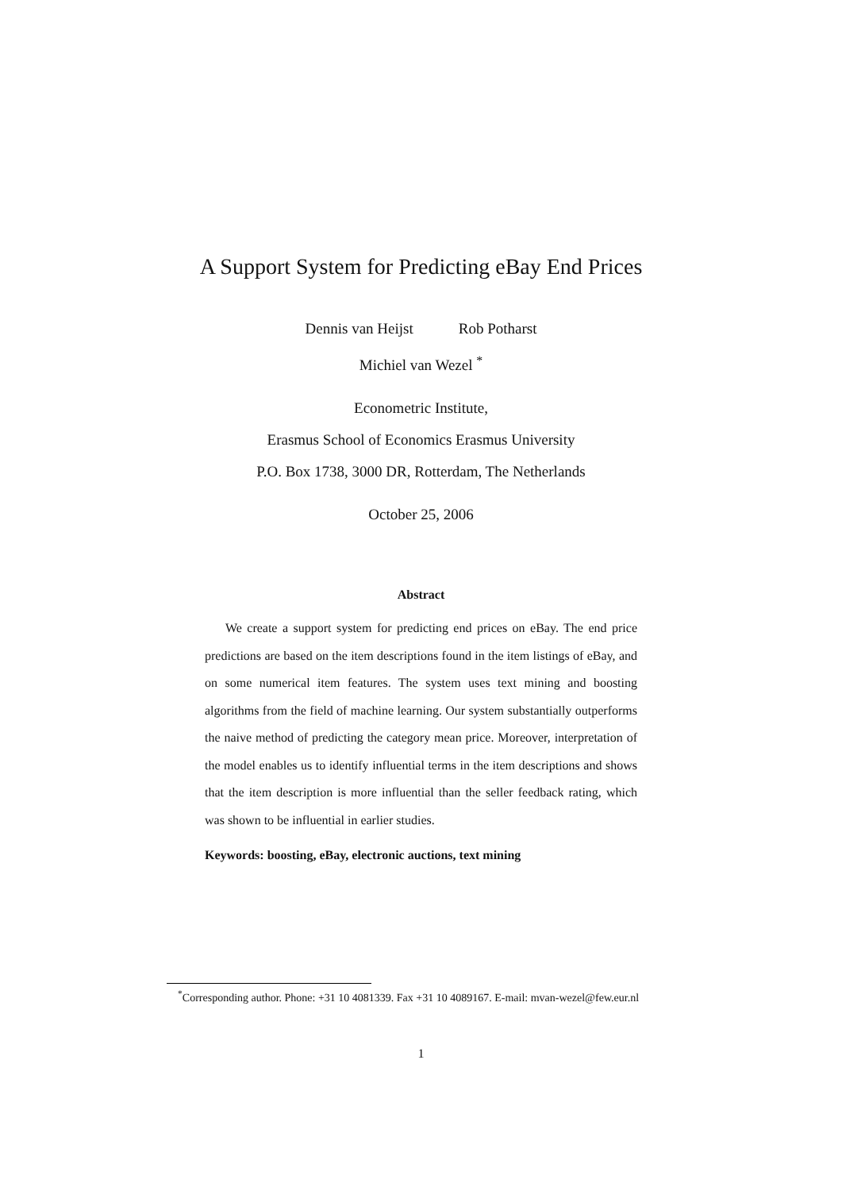A Support System for Predicting eBay End Prices
Dennis van Heijst Rob Potharst
Michiel van Wezel <sup>*</sup>
Econometric Institute,
Erasmus School of Economics Erasmus University
P.O. Box 1738, 3000 DR, Rotterdam, The Netherlands
October 25, 2006
Abstract
We create a support system for predicting end prices on eBay. The end price predictions are based on the item descriptions found in the item listings of eBay, and on some numerical item features. The system uses text mining and boosting algorithms from the field of machine learning. Our system substantially outperforms the naive method of predicting the category mean price. Moreover, interpretation of the model enables us to identify influential terms in the item descriptions and shows that the item description is more influential than the seller feedback rating, which was shown to be influential in earlier studies.
Keywords: boosting, eBay, electronic auctions, text mining
<sup>*</sup> Corresponding author. Phone: +31 10 4081339. Fax +31 10 4089167. E-mail: mvan-wezel@few.eur.nl
1